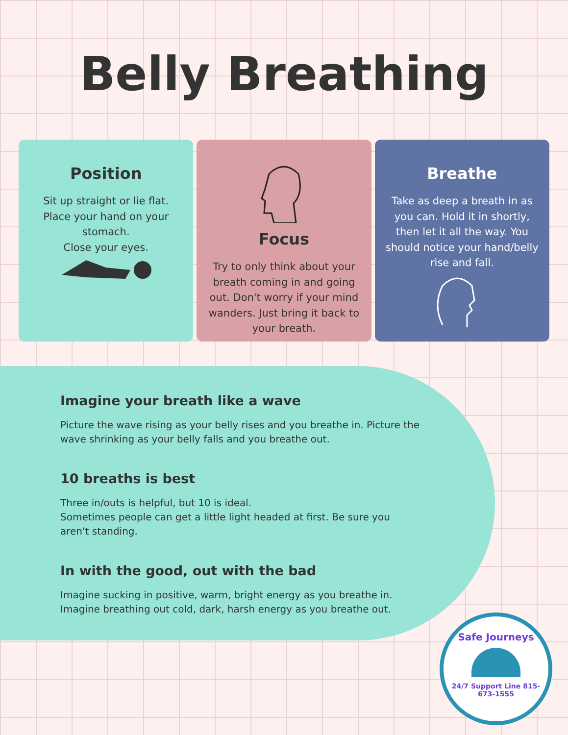Belly Breathing
Position
Sit up straight or lie flat.
Place your hand on your stomach.
Close your eyes.
Focus
Try to only think about your breath coming in and going out. Don't worry if your mind wanders. Just bring it back to your breath.
Breathe
Take as deep a breath in as you can. Hold it in shortly, then let it all the way. You should notice your hand/belly rise and fall.
Imagine your breath like a wave
Picture the wave rising as your belly rises and you breathe in. Picture the wave shrinking as your belly falls and you breathe out.
10 breaths is best
Three in/outs is helpful, but 10 is ideal.
Sometimes people can get a little light headed at first. Be sure you aren't standing.
In with the good, out with the bad
Imagine sucking in positive, warm, bright energy as you breathe in. Imagine breathing out cold, dark, harsh energy as you breathe out.
Safe Journeys
24/7 Support Line 815-673-1555